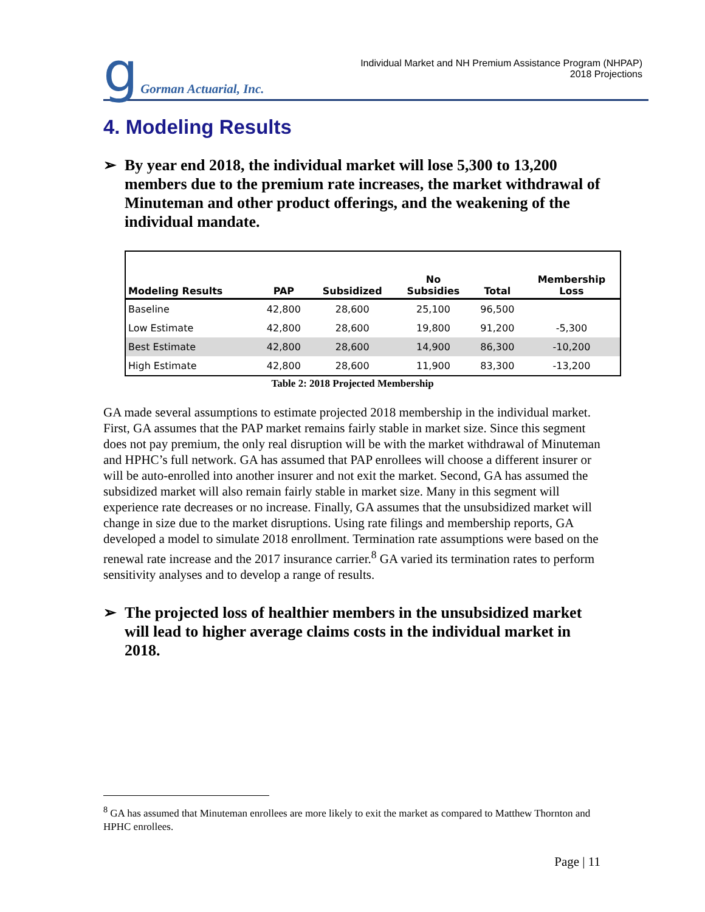g Gorman Actuarial, Inc.
Individual Market and NH Premium Assistance Program (NHPAP)
2018 Projections
4. Modeling Results
➢ By year end 2018, the individual market will lose 5,300 to 13,200 members due to the premium rate increases, the market withdrawal of Minuteman and other product offerings, and the weakening of the individual mandate.
| Modeling Results | PAP | Subsidized | No Subsidies | Total | Membership Loss |
| --- | --- | --- | --- | --- | --- |
| Baseline | 42,800 | 28,600 | 25,100 | 96,500 | |
| Low Estimate | 42,800 | 28,600 | 19,800 | 91,200 | -5,300 |
| Best Estimate | 42,800 | 28,600 | 14,900 | 86,300 | -10,200 |
| High Estimate | 42,800 | 28,600 | 11,900 | 83,300 | -13,200 |
Table 2: 2018 Projected Membership
GA made several assumptions to estimate projected 2018 membership in the individual market. First, GA assumes that the PAP market remains fairly stable in market size. Since this segment does not pay premium, the only real disruption will be with the market withdrawal of Minuteman and HPHC’s full network. GA has assumed that PAP enrollees will choose a different insurer or will be auto-enrolled into another insurer and not exit the market. Second, GA has assumed the subsidized market will also remain fairly stable in market size. Many in this segment will experience rate decreases or no increase. Finally, GA assumes that the unsubsidized market will change in size due to the market disruptions. Using rate filings and membership reports, GA developed a model to simulate 2018 enrollment. Termination rate assumptions were based on the renewal rate increase and the 2017 insurance carrier.<sup>8</sup> GA varied its termination rates to perform sensitivity analyses and to develop a range of results.
➢ The projected loss of healthier members in the unsubsidized market will lead to higher average claims costs in the individual market in 2018.
<sup>8</sup> GA has assumed that Minuteman enrollees are more likely to exit the market as compared to Matthew Thornton and HPHC enrollees.
Page | 11